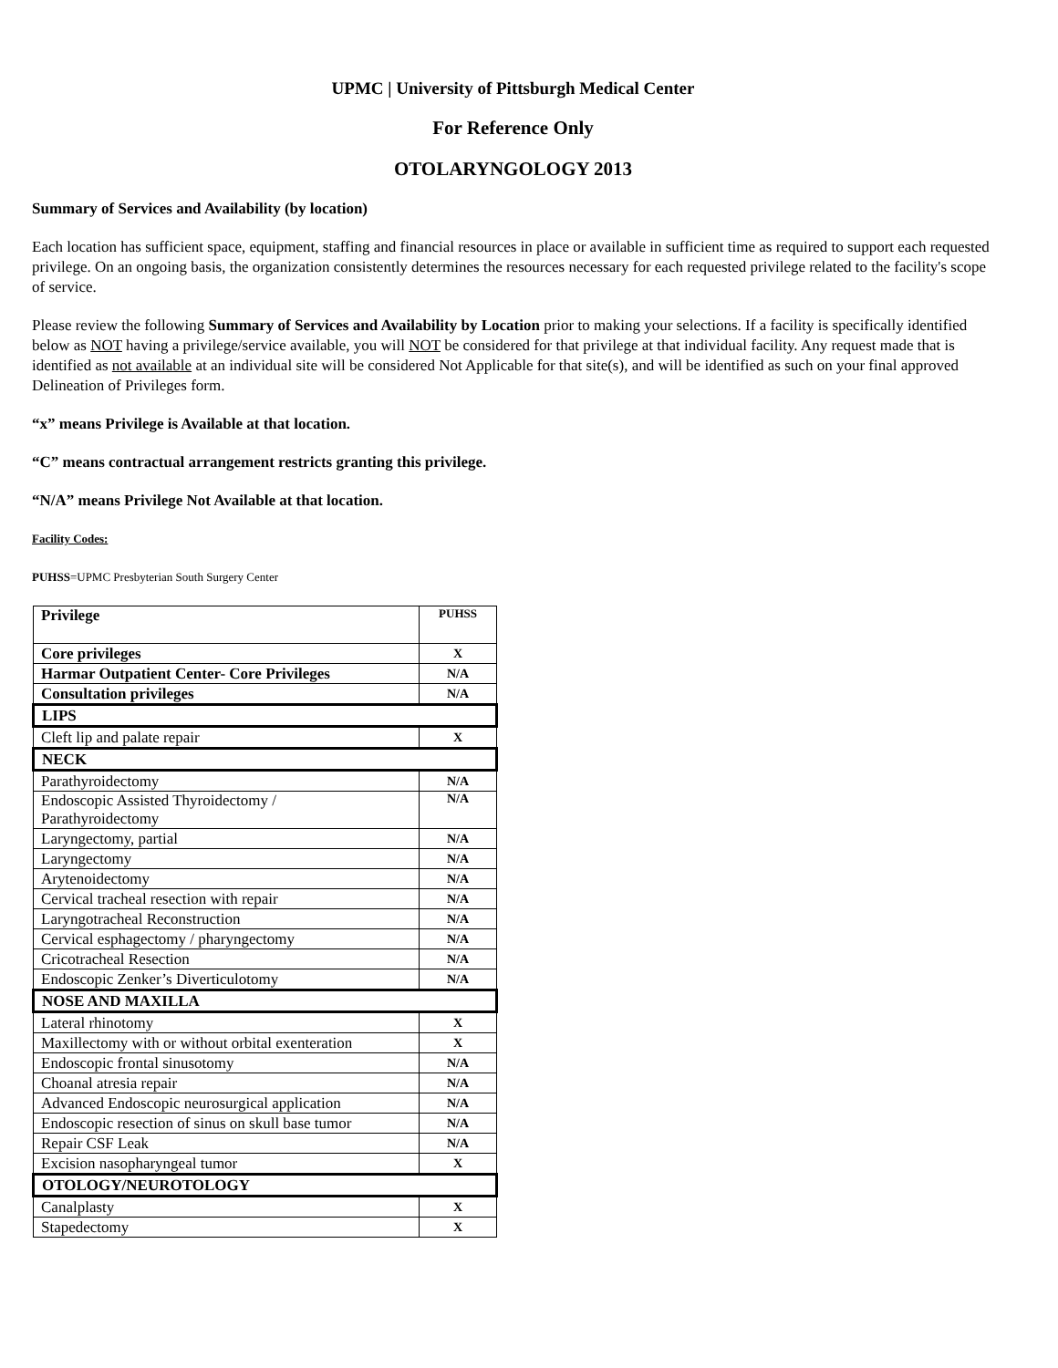UPMC | University of Pittsburgh Medical Center
For Reference Only
OTOLARYNGOLOGY 2013
Summary of Services and Availability (by location)
Each location has sufficient space, equipment, staffing and financial resources in place or available in sufficient time as required to support each requested privilege. On an ongoing basis, the organization consistently determines the resources necessary for each requested privilege related to the facility's scope of service.
Please review the following Summary of Services and Availability by Location prior to making your selections. If a facility is specifically identified below as NOT having a privilege/service available, you will NOT be considered for that privilege at that individual facility. Any request made that is identified as not available at an individual site will be considered Not Applicable for that site(s), and will be identified as such on your final approved Delineation of Privileges form.
“x” means Privilege is Available at that location.
“C” means contractual arrangement restricts granting this privilege.
“N/A” means Privilege Not Available at that location.
Facility Codes:
PUHSS=UPMC Presbyterian South Surgery Center
| Privilege | PUHSS |
| --- | --- |
| Core privileges | X |
| Harmar Outpatient Center- Core Privileges | N/A |
| Consultation privileges | N/A |
| LIPS | |
| Cleft lip and palate repair | X |
| NECK | |
| Parathyroidectomy | N/A |
| Endoscopic Assisted Thyroidectomy / Parathyroidectomy | N/A |
| Laryngectomy, partial | N/A |
| Laryngectomy | N/A |
| Arytenoidectomy | N/A |
| Cervical tracheal resection with repair | N/A |
| Laryngotracheal Reconstruction | N/A |
| Cervical esphagectomy / pharyngectomy | N/A |
| Cricotracheal Resection | N/A |
| Endoscopic Zenker’s Diverticulotomy | N/A |
| NOSE AND MAXILLA | |
| Lateral rhinotomy | X |
| Maxillectomy with or without orbital exenteration | X |
| Endoscopic frontal sinusotomy | N/A |
| Choanal atresia repair | N/A |
| Advanced Endoscopic neurosurgical application | N/A |
| Endoscopic resection of sinus on skull base tumor | N/A |
| Repair CSF Leak | N/A |
| Excision nasopharyngeal tumor | X |
| OTOLOGY/NEUROTOLOGY | |
| Canalplasty | X |
| Stapedectomy | X |